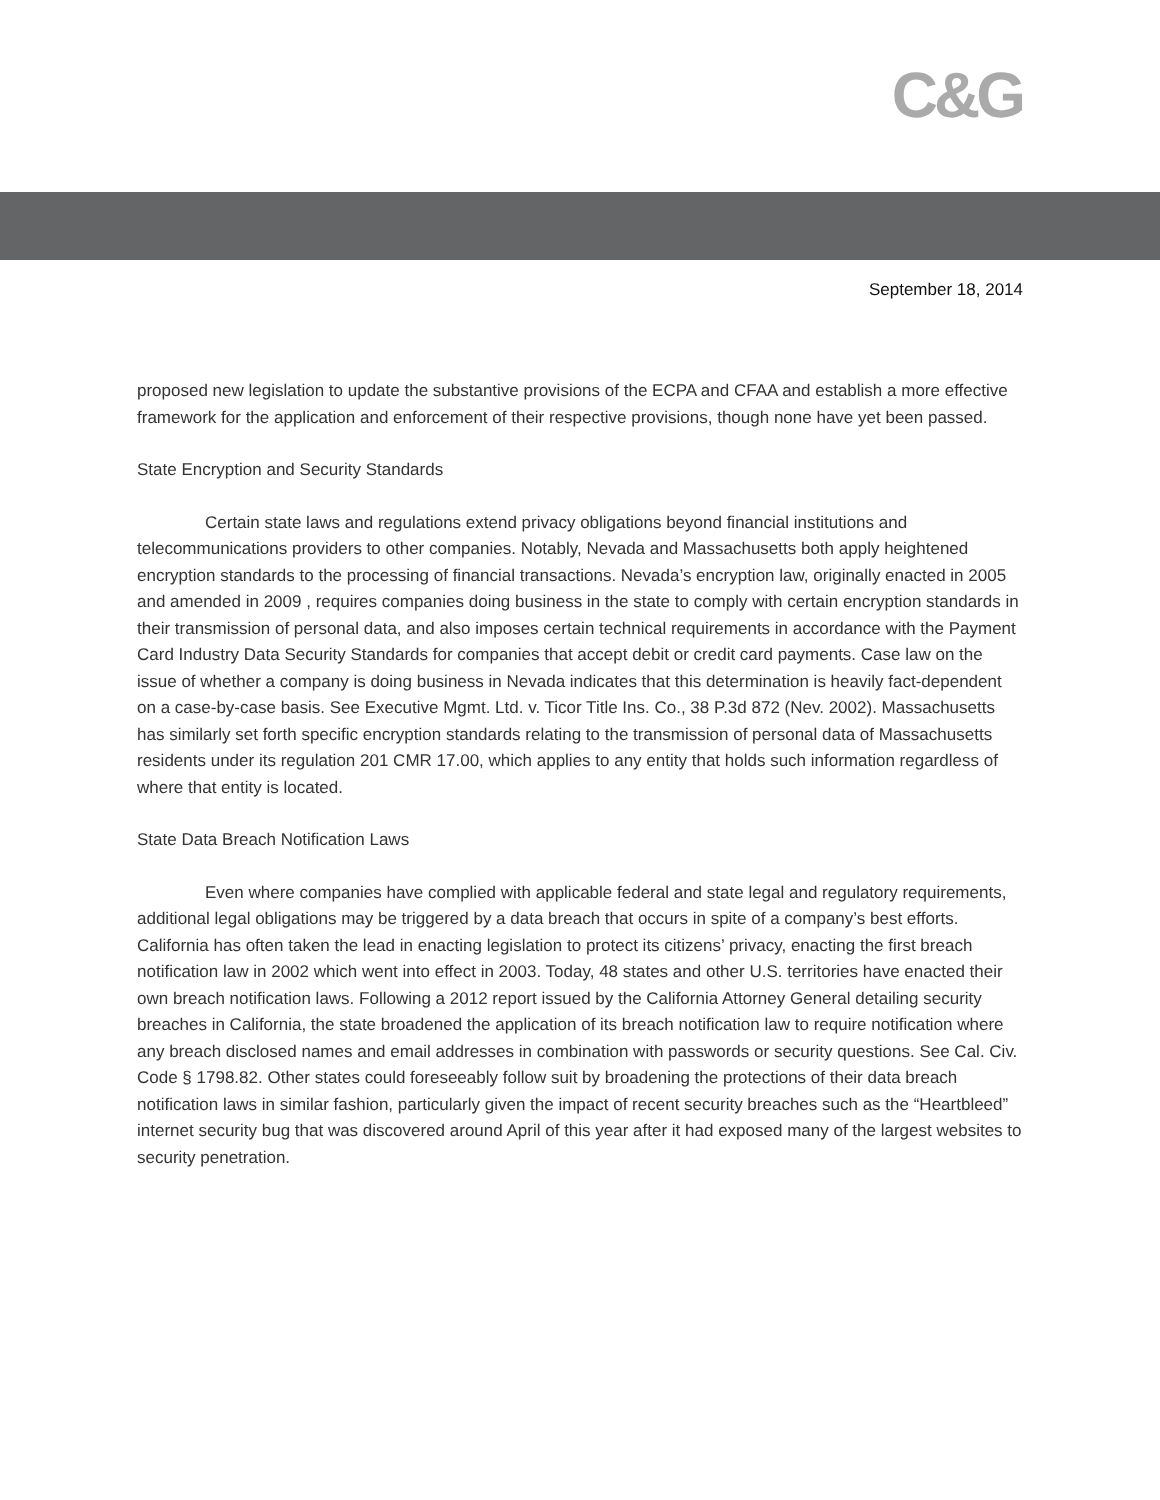C&G
September 18, 2014
proposed new legislation to update the substantive provisions of the ECPA and CFAA and establish a more effective framework for the application and enforcement of their respective provisions, though none have yet been passed.
State Encryption and Security Standards
Certain state laws and regulations extend privacy obligations beyond financial institutions and telecommunications providers to other companies. Notably, Nevada and Massachusetts both apply heightened encryption standards to the processing of financial transactions. Nevada’s encryption law, originally enacted in 2005 and amended in 2009 , requires companies doing business in the state to comply with certain encryption standards in their transmission of personal data, and also imposes certain technical requirements in accordance with the Payment Card Industry Data Security Standards for companies that accept debit or credit card payments. Case law on the issue of whether a company is doing business in Nevada indicates that this determination is heavily fact-dependent on a case-by-case basis. See Executive Mgmt. Ltd. v. Ticor Title Ins. Co., 38 P.3d 872 (Nev. 2002). Massachusetts has similarly set forth specific encryption standards relating to the transmission of personal data of Massachusetts residents under its regulation 201 CMR 17.00, which applies to any entity that holds such information regardless of where that entity is located.
State Data Breach Notification Laws
Even where companies have complied with applicable federal and state legal and regulatory requirements, additional legal obligations may be triggered by a data breach that occurs in spite of a company’s best efforts. California has often taken the lead in enacting legislation to protect its citizens’ privacy, enacting the first breach notification law in 2002 which went into effect in 2003. Today, 48 states and other U.S. territories have enacted their own breach notification laws. Following a 2012 report issued by the California Attorney General detailing security breaches in California, the state broadened the application of its breach notification law to require notification where any breach disclosed names and email addresses in combination with passwords or security questions. See Cal. Civ. Code § 1798.82. Other states could foreseeably follow suit by broadening the protections of their data breach notification laws in similar fashion, particularly given the impact of recent security breaches such as the “Heartbleed” internet security bug that was discovered around April of this year after it had exposed many of the largest websites to security penetration.